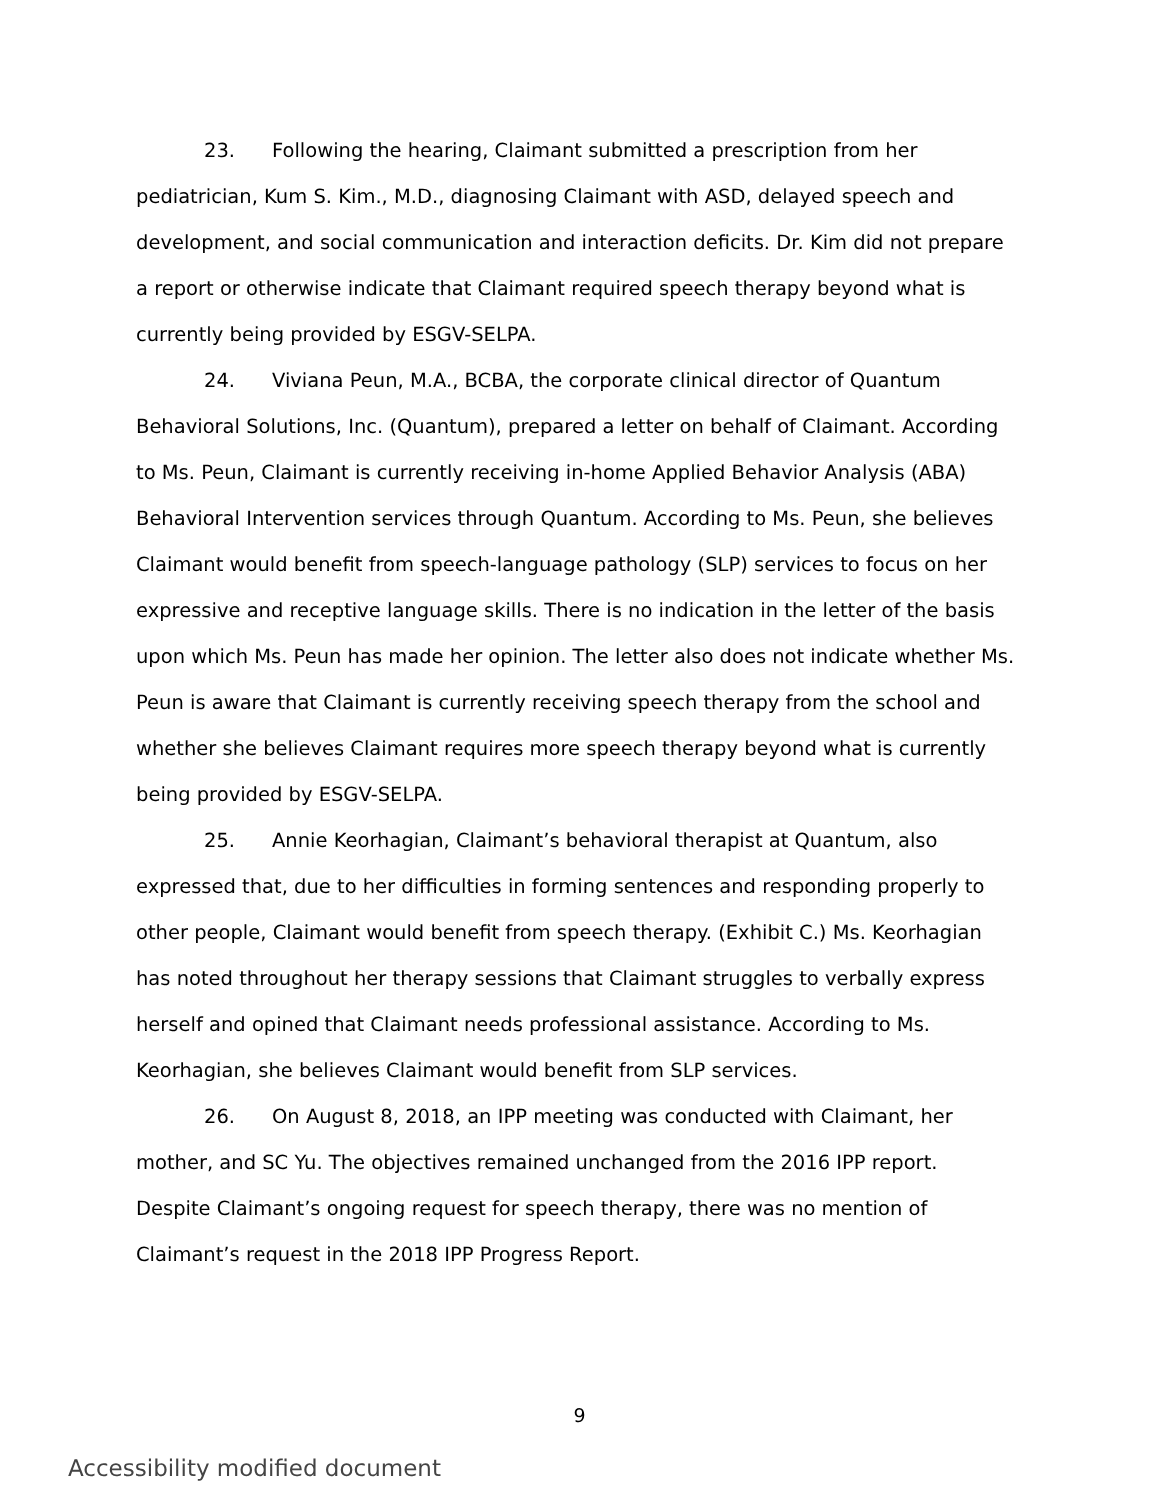23. Following the hearing, Claimant submitted a prescription from her pediatrician, Kum S. Kim., M.D., diagnosing Claimant with ASD, delayed speech and development, and social communication and interaction deficits. Dr. Kim did not prepare a report or otherwise indicate that Claimant required speech therapy beyond what is currently being provided by ESGV-SELPA.
24. Viviana Peun, M.A., BCBA, the corporate clinical director of Quantum Behavioral Solutions, Inc. (Quantum), prepared a letter on behalf of Claimant. According to Ms. Peun, Claimant is currently receiving in-home Applied Behavior Analysis (ABA) Behavioral Intervention services through Quantum. According to Ms. Peun, she believes Claimant would benefit from speech-language pathology (SLP) services to focus on her expressive and receptive language skills. There is no indication in the letter of the basis upon which Ms. Peun has made her opinion. The letter also does not indicate whether Ms. Peun is aware that Claimant is currently receiving speech therapy from the school and whether she believes Claimant requires more speech therapy beyond what is currently being provided by ESGV-SELPA.
25. Annie Keorhagian, Claimant’s behavioral therapist at Quantum, also expressed that, due to her difficulties in forming sentences and responding properly to other people, Claimant would benefit from speech therapy. (Exhibit C.) Ms. Keorhagian has noted throughout her therapy sessions that Claimant struggles to verbally express herself and opined that Claimant needs professional assistance. According to Ms. Keorhagian, she believes Claimant would benefit from SLP services.
26. On August 8, 2018, an IPP meeting was conducted with Claimant, her mother, and SC Yu. The objectives remained unchanged from the 2016 IPP report. Despite Claimant’s ongoing request for speech therapy, there was no mention of Claimant’s request in the 2018 IPP Progress Report.
9
Accessibility modified document